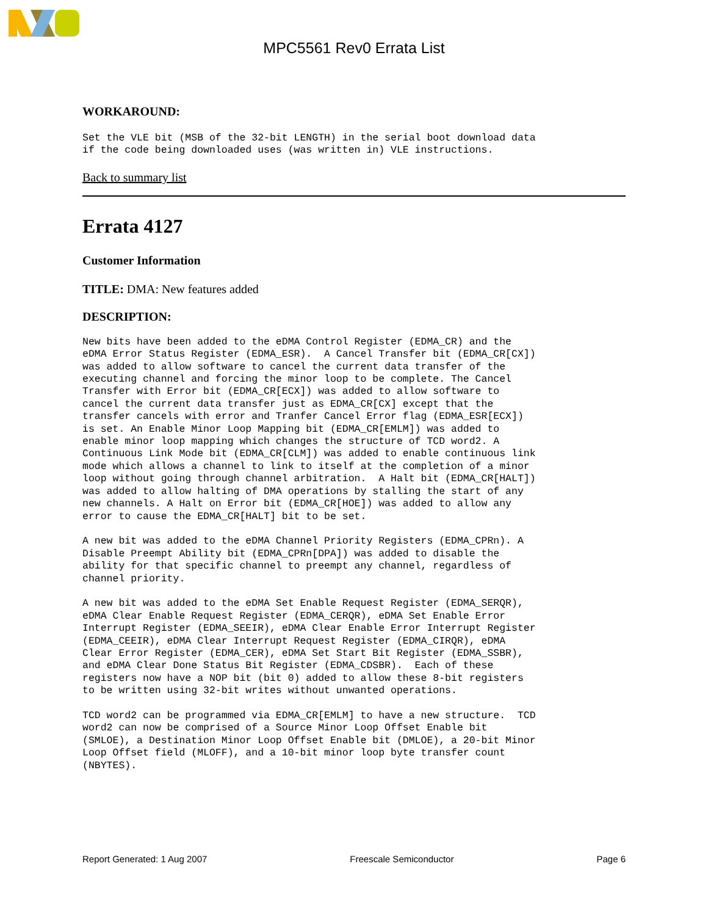MPC5561 Rev0 Errata List
WORKAROUND:
Set the VLE bit (MSB of the 32-bit LENGTH) in the serial boot download data
if the code being downloaded uses (was written in) VLE instructions.
Back to summary list
Errata 4127
Customer Information
TITLE: DMA: New features added
DESCRIPTION:
New bits have been added to the eDMA Control Register (EDMA_CR) and the
eDMA Error Status Register (EDMA_ESR).  A Cancel Transfer bit (EDMA_CR[CX])
was added to allow software to cancel the current data transfer of the
executing channel and forcing the minor loop to be complete. The Cancel
Transfer with Error bit (EDMA_CR[ECX]) was added to allow software to
cancel the current data transfer just as EDMA_CR[CX] except that the
transfer cancels with error and Tranfer Cancel Error flag (EDMA_ESR[ECX])
is set. An Enable Minor Loop Mapping bit (EDMA_CR[EMLM]) was added to
enable minor loop mapping which changes the structure of TCD word2. A
Continuous Link Mode bit (EDMA_CR[CLM]) was added to enable continuous link
mode which allows a channel to link to itself at the completion of a minor
loop without going through channel arbitration.  A Halt bit (EDMA_CR[HALT])
was added to allow halting of DMA operations by stalling the start of any
new channels. A Halt on Error bit (EDMA_CR[HOE]) was added to allow any
error to cause the EDMA_CR[HALT] bit to be set.

A new bit was added to the eDMA Channel Priority Registers (EDMA_CPRn). A
Disable Preempt Ability bit (EDMA_CPRn[DPA]) was added to disable the
ability for that specific channel to preempt any channel, regardless of
channel priority.

A new bit was added to the eDMA Set Enable Request Register (EDMA_SERQR),
eDMA Clear Enable Request Register (EDMA_CERQR), eDMA Set Enable Error
Interrupt Register (EDMA_SEEIR), eDMA Clear Enable Error Interrupt Register
(EDMA_CEEIR), eDMA Clear Interrupt Request Register (EDMA_CIRQR), eDMA
Clear Error Register (EDMA_CER), eDMA Set Start Bit Register (EDMA_SSBR),
and eDMA Clear Done Status Bit Register (EDMA_CDSBR).  Each of these
registers now have a NOP bit (bit 0) added to allow these 8-bit registers
to be written using 32-bit writes without unwanted operations.

TCD word2 can be programmed via EDMA_CR[EMLM] to have a new structure.  TCD
word2 can now be comprised of a Source Minor Loop Offset Enable bit
(SMLOE), a Destination Minor Loop Offset Enable bit (DMLOE), a 20-bit Minor
Loop Offset field (MLOFF), and a 10-bit minor loop byte transfer count
(NBYTES).
Report Generated: 1 Aug 2007 Freescale Semiconductor Page 6